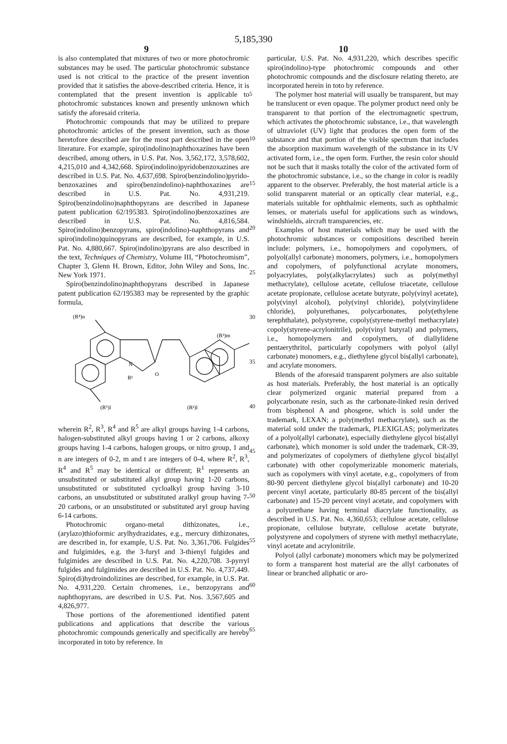5,185,390
9 10
is also contemplated that mixtures of two or more photochromic substances may be used. The particular photochromic substance used is not critical to the practice of the present invention provided that it satisfies the above-described criteria. Hence, it is contemplated that the present invention is applicable to photochromic substances known and presently unknown which satisfy the aforesaid criteria.
Photochromic compounds that may be utilized to prepare photochromic articles of the present invention, such as those heretofore described are for the most part described in the open literature. For example, spiro(indolino)naphthoxazines have been described, among others, in U.S. Pat. Nos. 3,562,172, 3,578,602, 4,215,010 and 4,342,668. Spiro(indolino)pyridobenzoxazines are described in U.S. Pat. No. 4,637,698. Spiro(benzindolino)pyrido-benzoxazines and spiro(benzindolino)-naphthoxazines are described in U.S. Pat. No. 4,931,219. Spiro(benzindolino)naphthopyrans are described in Japanese patent publication 62/195383. Spiro(indolino)benzoxazines are described in U.S. Pat. No. 4,816,584. Spiro(indolino)benzopyrans, spiro(indolino)-naphthopyrans and spiro(indolino)quinopyrans are described, for example, in U.S. Pat. No. 4,880,667. Spiro(indolino)pyrans are also described in the text, Techniques of Chemistry, Volume III, “Photochromism”, Chapter 3, Glenn H. Brown, Editor, John Wiley and Sons, Inc. New York 1971.
Spiro(benzindolino)naphthopyrans described in Japanese patent publication 62/195383 may be represented by the graphic formula,
(R⁴)n
N
R¹
O
(R³)m
(R⁵)l
(R²)l
wherein R<sup>2</sup>, R<sup>3</sup>, R<sup>4</sup> and R<sup>5</sup> are alkyl groups having 1-4 carbons, halogen-substituted alkyl groups having 1 or 2 carbons, alkoxy groups having 1-4 carbons, halogen groups, or nitro group, 1 and n are integers of 0-2, m and t are integers of 0-4, where R<sup>2</sup>, R<sup>3</sup>, R<sup>4</sup> and R<sup>5</sup> may be identical or different; R<sup>1</sup> represents an unsubstituted or substituted alkyl group having 1-20 carbons, unsubstituted or substituted cycloalkyl group having 3-10 carbons, an unsubstituted or substituted aralkyl group having 7-20 carbons, or an unsubstituted or substituted aryl group having 6-14 carbons.
Photochromic organo-metal dithizonates, i.e., (arylazo)thioformic arylhydrazidates, e.g., mercury dithizonates, are described in, for example, U.S. Pat. No. 3,361,706. Fulgides and fulgimides, e.g. the 3-furyl and 3-thienyl fulgides and fulgimides are described in U.S. Pat. No. 4,220,708. 3-pyrryl fulgides and fulgimides are described in U.S. Pat. No. 4,737,449. Spiro(di)hydroindolizines are described, for example, in U.S. Pat. No. 4,931,220. Certain chromenes, i.e., benzopyrans and naphthopyrans, are described in U.S. Pat. Nos. 3,567,605 and 4,826,977.
Those portions of the aforementioned identified patent publications and applications that describe the various photochromic compounds generically and specifically are hereby incorporated in toto by reference. In
5
10
15
20
25
30
35
40
45
50
55
60
65
particular, U.S. Pat. No. 4,931,220, which describes specific spiro(indolino)-type photochromic compounds and other photochromic compounds and the disclosure relating thereto, are incorporated herein in toto by reference.
The polymer host material will usually be transparent, but may be translucent or even opaque. The polymer product need only be transparent to that portion of the electromagnetic spectrum, which activates the photochromic substance, i.e., that wavelength of ultraviolet (UV) light that produces the open form of the substance and that portion of the visible spectrum that includes the absorption maximum wavelength of the substance in its UV activated form, i.e., the open form. Further, the resin color should not be such that it masks totally the color of the activated form of the photochromic substance, i.e., so the change in color is readily apparent to the observer. Preferably, the host material article is a solid transparent material or an optically clear material, e.g., materials suitable for ophthalmic elements, such as ophthalmic lenses, or materials useful for applications such as windows, windshields, aircraft transparencies, etc.
Examples of host materials which may be used with the photochromic substances or compositions described herein include: polymers, i.e., homopolymers and copolymers, of polyol(allyl carbonate) monomers, polymers, i.e., homopolymers and copolymers, of polyfunctional acrylate monomers, polyacrylates, poly(alkylacrylates) such as poly(methyl methacrylate), cellulose acetate, cellulose triacetate, cellulose acetate propionate, cellulose acetate butyrate, poly(vinyl acetate), poly(vinyl alcohol), poly(vinyl chloride), poly(vinylidene chloride), polyurethanes, polycarbonates, poly(ethylene terephthalate), polystyrene, copoly(styrene-methyl methacrylate) copoly(styrene-acrylonitrile), poly(vinyl butyral) and polymers, i.e., homopolymers and copolymers, of diallylidene pentaerythritol, particularly copolymers with polyol (allyl carbonate) monomers, e.g., diethylene glycol bis(allyl carbonate), and acrylate monomers.
Blends of the aforesaid transparent polymers are also suitable as host materials. Preferably, the host material is an optically clear polymerized organic material prepared from a polycarbonate resin, such as the carbonate-linked resin derived from bisphenol A and phosgene, which is sold under the trademark, LEXAN; a poly(methyl methacrylate), such as the material sold under the trademark, PLEXIGLAS; polymerizates of a polyol(allyl carbonate), especially diethylene glycol bis(allyl carbonate), which monomer is sold under the trademark, CR-39, and polymerizates of copolymers of diethylene glycol bis(allyl carbonate) with other copolymerizable monomeric materials, such as copolymers with vinyl acetate, e.g., copolymers of from 80-90 percent diethylene glycol bis(allyl carbonate) and 10-20 percent vinyl acetate, particularly 80-85 percent of the bis(allyl carbonate) and 15-20 percent vinyl acetate, and copolymers with a polyurethane having terminal diacrylate functionality, as described in U.S. Pat. No. 4,360,653; cellulose acetate, cellulose propionate, cellulose butyrate, cellulose acetate butyrate, polystyrene and copolymers of styrene with methyl methacrylate, vinyl acetate and acrylonitrile.
Polyol (allyl carbonate) monomers which may be polymerized to form a transparent host material are the allyl carbonates of linear or branched aliphatic or aro-